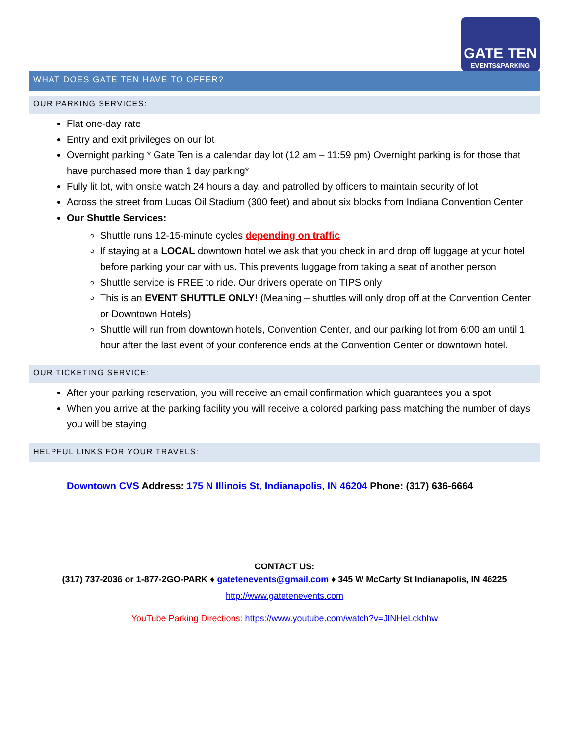GATE TEN
EVENTS&PARKING
WHAT DOES GATE TEN HAVE TO OFFER?
OUR PARKING SERVICES:
Flat one-day rate
Entry and exit privileges on our lot
Overnight parking * Gate Ten is a calendar day lot (12 am – 11:59 pm) Overnight parking is for those that have purchased more than 1 day parking*
Fully lit lot, with onsite watch 24 hours a day, and patrolled by officers to maintain security of lot
Across the street from Lucas Oil Stadium (300 feet) and about six blocks from Indiana Convention Center
Our Shuttle Services:
Shuttle runs 12-15-minute cycles depending on traffic
If staying at a LOCAL downtown hotel we ask that you check in and drop off luggage at your hotel before parking your car with us. This prevents luggage from taking a seat of another person
Shuttle service is FREE to ride. Our drivers operate on TIPS only
This is an EVENT SHUTTLE ONLY! (Meaning – shuttles will only drop off at the Convention Center or Downtown Hotels)
Shuttle will run from downtown hotels, Convention Center, and our parking lot from 6:00 am until 1 hour after the last event of your conference ends at the Convention Center or downtown hotel.
OUR TICKETING SERVICE:
After your parking reservation, you will receive an email confirmation which guarantees you a spot
When you arrive at the parking facility you will receive a colored parking pass matching the number of days you will be staying
HELPFUL LINKS FOR YOUR TRAVELS:
Downtown CVS Address: 175 N Illinois St, Indianapolis, IN 46204 Phone: (317) 636-6664
CONTACT US:
(317) 737-2036 or 1-877-2GO-PARK ♦ gatetenevents@gmail.com ♦ 345 W McCarty St Indianapolis, IN 46225
http://www.gatetenevents.com
YouTube Parking Directions: https://www.youtube.com/watch?v=JINHeLckhhw